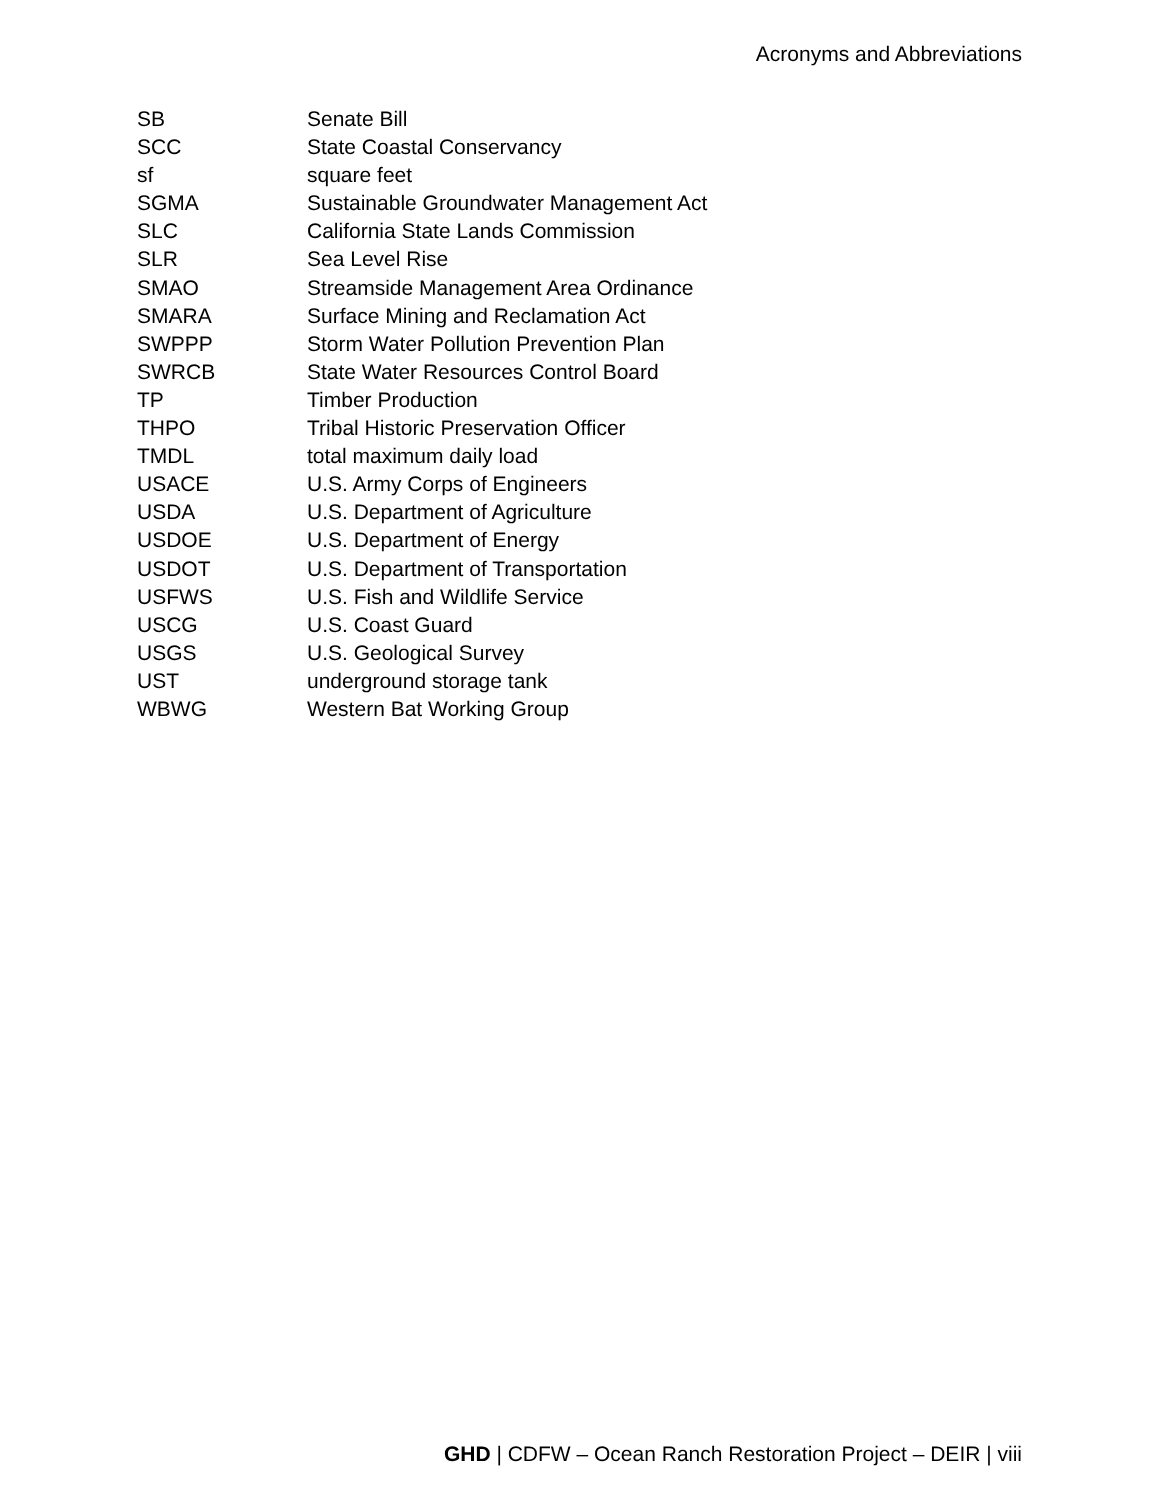Acronyms and Abbreviations
| SB | Senate Bill |
| SCC | State Coastal Conservancy |
| sf | square feet |
| SGMA | Sustainable Groundwater Management Act |
| SLC | California State Lands Commission |
| SLR | Sea Level Rise |
| SMAO | Streamside Management Area Ordinance |
| SMARA | Surface Mining and Reclamation Act |
| SWPPP | Storm Water Pollution Prevention Plan |
| SWRCB | State Water Resources Control Board |
| TP | Timber Production |
| THPO | Tribal Historic Preservation Officer |
| TMDL | total maximum daily load |
| USACE | U.S. Army Corps of Engineers |
| USDA | U.S. Department of Agriculture |
| USDOE | U.S. Department of Energy |
| USDOT | U.S. Department of Transportation |
| USFWS | U.S. Fish and Wildlife Service |
| USCG | U.S. Coast Guard |
| USGS | U.S. Geological Survey |
| UST | underground storage tank |
| WBWG | Western Bat Working Group |
GHD | CDFW – Ocean Ranch Restoration Project – DEIR | viii